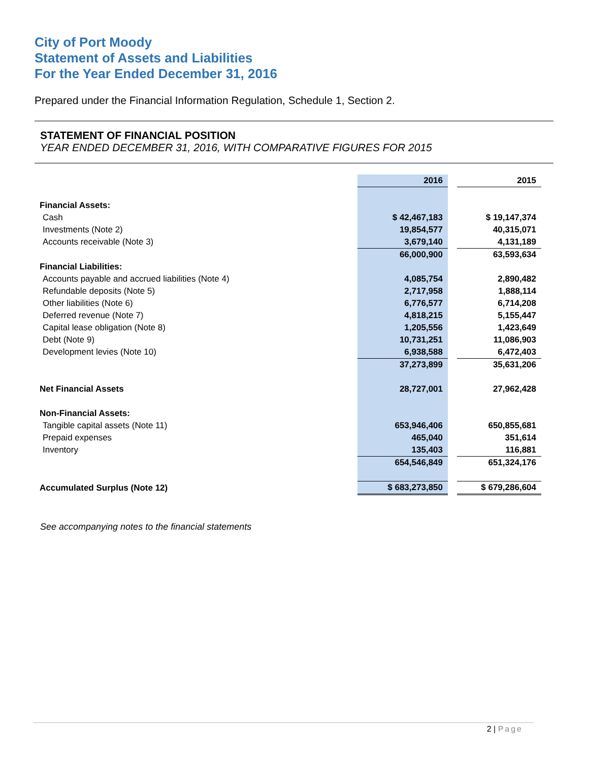City of Port Moody
Statement of Assets and Liabilities
For the Year Ended December 31, 2016
Prepared under the Financial Information Regulation, Schedule 1, Section 2.
STATEMENT OF FINANCIAL POSITION
YEAR ENDED DECEMBER 31, 2016, WITH COMPARATIVE FIGURES FOR 2015
| | 2016 | | 2015 |
| Financial Assets: | | | |
| Cash | $ 42,467,183 | | $ 19,147,374 |
| Investments (Note 2) | 19,854,577 | | 40,315,071 |
| Accounts receivable (Note 3) | 3,679,140 | | 4,131,189 |
| | 66,000,900 | | 63,593,634 |
| Financial Liabilities: | | | |
| Accounts payable and accrued liabilities (Note 4) | 4,085,754 | | 2,890,482 |
| Refundable deposits (Note 5) | 2,717,958 | | 1,888,114 |
| Other liabilities (Note 6) | 6,776,577 | | 6,714,208 |
| Deferred revenue (Note 7) | 4,818,215 | | 5,155,447 |
| Capital lease obligation (Note 8) | 1,205,556 | | 1,423,649 |
| Debt (Note 9) | 10,731,251 | | 11,086,903 |
| Development levies (Note 10) | 6,938,588 | | 6,472,403 |
| | 37,273,899 | | 35,631,206 |
| Net Financial Assets | 28,727,001 | | 27,962,428 |
| Non-Financial Assets: | | | |
| Tangible capital assets (Note 11) | 653,946,406 | | 650,855,681 |
| Prepaid expenses | 465,040 | | 351,614 |
| Inventory | 135,403 | | 116,881 |
| | 654,546,849 | | 651,324,176 |
| Accumulated Surplus (Note 12) | $ 683,273,850 | | $ 679,286,604 |
See accompanying notes to the financial statements
2 | Page